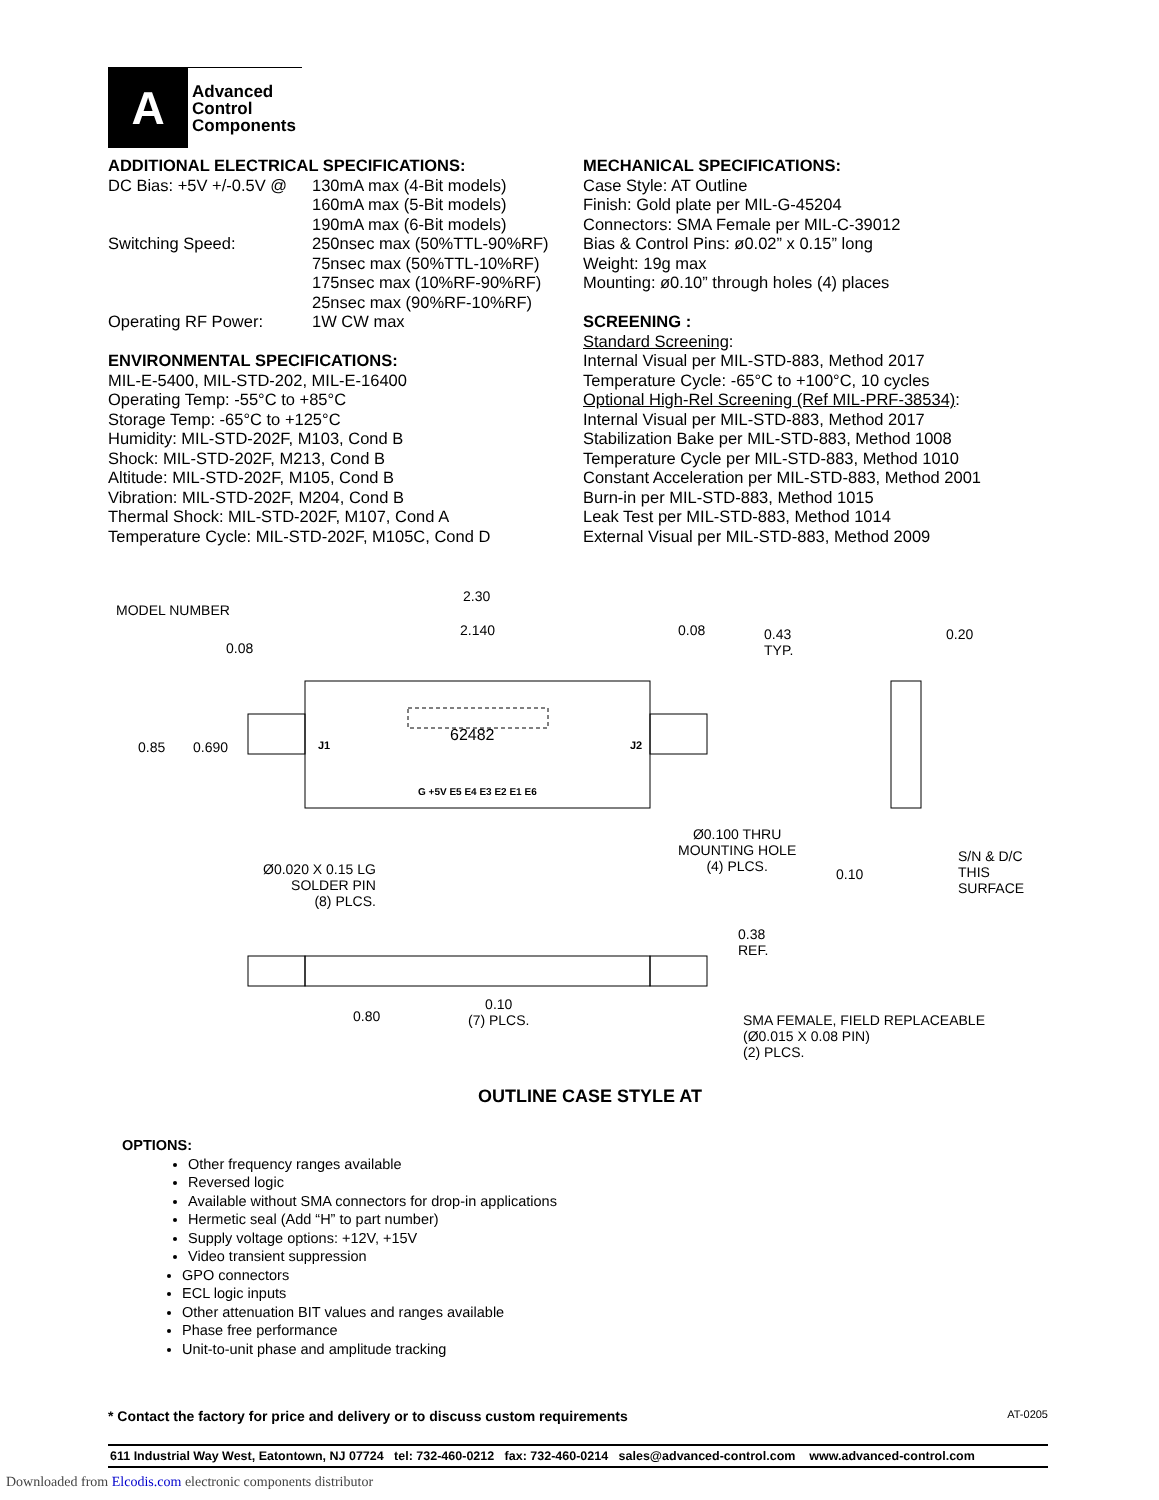A
Advanced
Control
Components
ADDITIONAL ELECTRICAL SPECIFICATIONS:
DC Bias: +5V +/-0.5V @
130mA max (4-Bit models)
160mA max (5-Bit models)
190mA max (6-Bit models)
Switching Speed: 250nsec max (50%TTL-90%RF)
75nsec max (50%TTL-10%RF)
175nsec max (10%RF-90%RF)
25nsec max (90%RF-10%RF)
Operating RF Power: 1W CW max
ENVIRONMENTAL SPECIFICATIONS:
MIL-E-5400, MIL-STD-202, MIL-E-16400
Operating Temp: -55°C to +85°C
Storage Temp: -65°C to +125°C
Humidity: MIL-STD-202F, M103, Cond B
Shock: MIL-STD-202F, M213, Cond B
Altitude: MIL-STD-202F, M105, Cond B
Vibration: MIL-STD-202F, M204, Cond B
Thermal Shock: MIL-STD-202F, M107, Cond A
Temperature Cycle: MIL-STD-202F, M105C, Cond D
MECHANICAL SPECIFICATIONS:
Case Style: AT Outline
Finish: Gold plate per MIL-G-45204
Connectors: SMA Female per MIL-C-39012
Bias & Control Pins: ø0.02” x 0.15” long
Weight: 19g max
Mounting: ø0.10” through holes (4) places
SCREENING :
Standard Screening:
Internal Visual per MIL-STD-883, Method 2017
Temperature Cycle: -65°C to +100°C, 10 cycles
Optional High-Rel Screening (Ref MIL-PRF-38534):
Internal Visual per MIL-STD-883, Method 2017
Stabilization Bake per MIL-STD-883, Method 1008
Temperature Cycle per MIL-STD-883, Method 1010
Constant Acceleration per MIL-STD-883, Method 2001
Burn-in per MIL-STD-883, Method 1015
Leak Test per MIL-STD-883, Method 1014
External Visual per MIL-STD-883, Method 2009
MODEL NUMBER
2.30
2.140 0.08
0.08
0.43
TYP.
0.20
0.85 0.690 J1
62482
J2
G +5V E5 E4 E3 E2 E1 E6
Ø0.100 THRU
MOUNTING HOLE
(4) PLCS.
S/N & D/C
THIS SURFACE
0.10
Ø0.020 X 0.15 LG
SOLDER PIN
(8) PLCS.
0.38
REF.
0.80
0.10
(7) PLCS.
SMA FEMALE, FIELD REPLACEABLE
(Ø0.015 X 0.08 PIN)
(2) PLCS.
OUTLINE CASE STYLE AT
OPTIONS:
Other frequency ranges available
Reversed logic
Available without SMA connectors for drop-in applications
Hermetic seal (Add “H” to part number)
Supply voltage options: +12V, +15V
Video transient suppression
GPO connectors
ECL logic inputs
Other attenuation BIT values and ranges available
Phase free performance
Unit-to-unit phase and amplitude tracking
* Contact the factory for price and delivery or to discuss custom requirements AT-0205
611 Industrial Way West, Eatontown, NJ 07724 tel: 732-460-0212 fax: 732-460-0214 sales@advanced-control.com www.advanced-control.com
Downloaded from Elcodis.com electronic components distributor